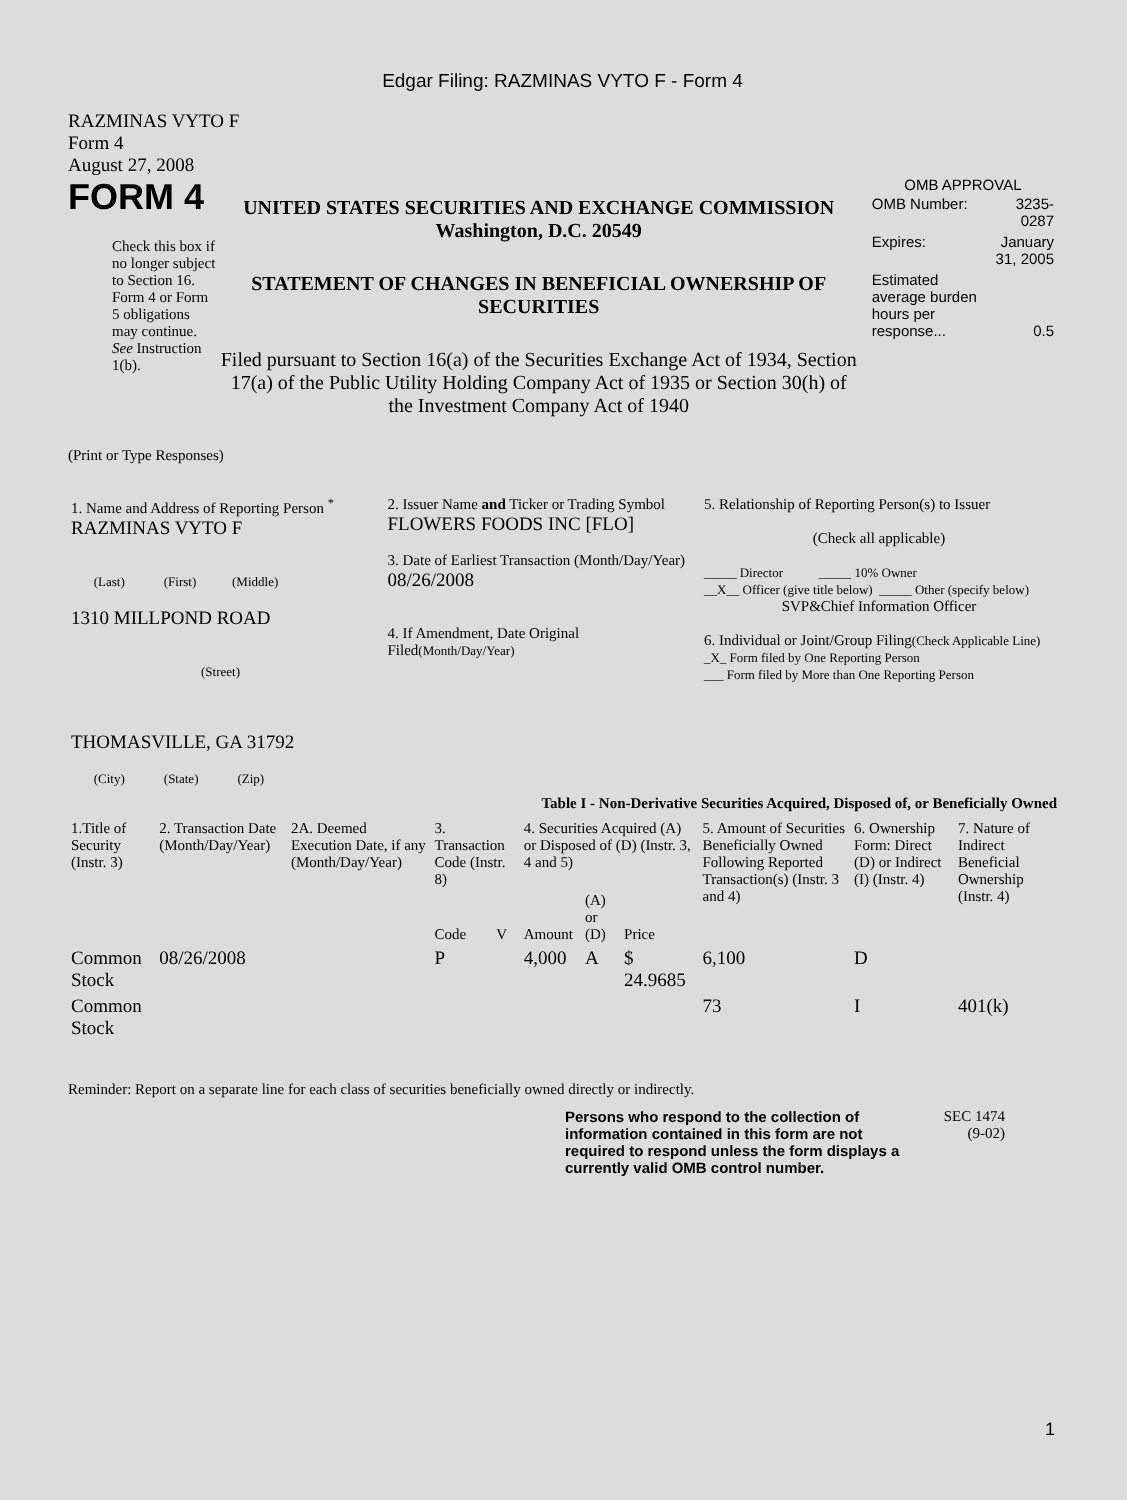Edgar Filing: RAZMINAS VYTO F - Form 4
RAZMINAS VYTO F
Form 4
August 27, 2008
FORM 4
Check this box if no longer subject to Section 16. Form 4 or Form 5 obligations may continue. See Instruction 1(b).
UNITED STATES SECURITIES AND EXCHANGE COMMISSION
Washington, D.C. 20549
STATEMENT OF CHANGES IN BENEFICIAL OWNERSHIP OF SECURITIES
Filed pursuant to Section 16(a) of the Securities Exchange Act of 1934, Section 17(a) of the Public Utility Holding Company Act of 1935 or Section 30(h) of the Investment Company Act of 1940
OMB APPROVAL
| OMB Number: | 3235-0287 |
| Expires: | January 31, 2005 |
| Estimated average burden hours per response... | 0.5 |
(Print or Type Responses)
| 1. Name and Address of Reporting Person <sup>*</sup> RAZMINAS VYTO F (Last) (First) (Middle) 1310 MILLPOND ROAD (Street) THOMASVILLE, GA 31792 (City) (State) (Zip) | 2. Issuer Name and Ticker or Trading Symbol FLOWERS FOODS INC [FLO] 3. Date of Earliest Transaction (Month/Day/Year) 08/26/2008 4. If Amendment, Date Original Filed (Month/Day/Year) | 5. Relationship of Reporting Person(s) to Issuer (Check all applicable) _____ Director _____ 10% Owner __X__ Officer (give title below) _____ Other (specify below) SVP&Chief Information Officer 6. Individual or Joint/Group Filing (Check Applicable Line) _X_ Form filed by One Reporting Person ___ Form filed by More than One Reporting Person |
Table I - Non-Derivative Securities Acquired, Disposed of, or Beneficially Owned
| 1.Title of Security (Instr. 3) | 2. Transaction Date (Month/Day/Year) | 2A. Deemed Execution Date, if any (Month/Day/Year) | 3. Transaction Code (Instr. 8) | | 4. Securities Acquired (A) or Disposed of (D) (Instr. 3, 4 and 5) | | | 5. Amount of Securities Beneficially Owned Following Reported Transaction(s) (Instr. 3 and 4) | 6. Ownership Form: Direct (D) or Indirect (I) (Instr. 4) | 7. Nature of Indirect Beneficial Ownership (Instr. 4) |
| --- | --- | --- | --- | --- | --- | --- | --- | --- | --- | --- |
| | | | Code | V | Amount | (A) or (D) | Price | | | |
| Common Stock | 08/26/2008 | | P | | 4,000 | A | $ 24.9685 | 6,100 | D | |
| Common Stock | | | | | | | | 73 | I | 401(k) |
Reminder: Report on a separate line for each class of securities beneficially owned directly or indirectly.
Persons who respond to the collection of information contained in this form are not required to respond unless the form displays a currently valid OMB control number.
SEC 1474
(9-02)
1